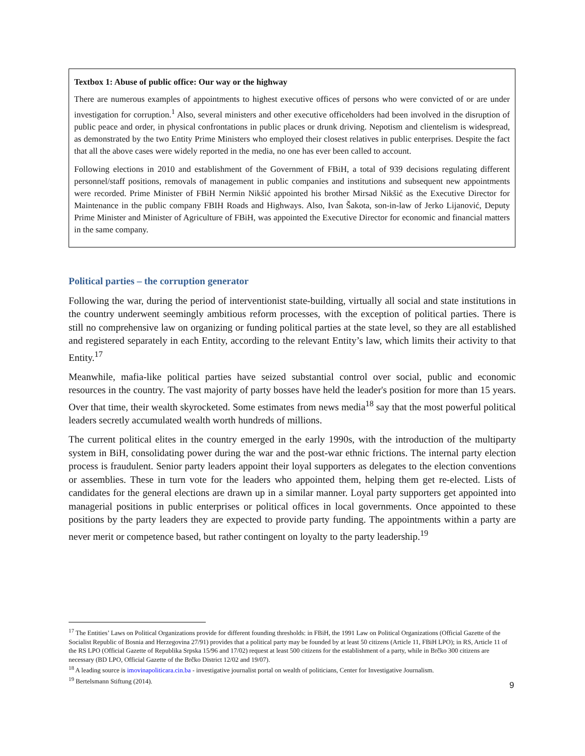Textbox 1: Abuse of public office: Our way or the highway
There are numerous examples of appointments to highest executive offices of persons who were convicted of or are under investigation for corruption.<sup>1</sup> Also, several ministers and other executive officeholders had been involved in the disruption of public peace and order, in physical confrontations in public places or drunk driving. Nepotism and clientelism is widespread, as demonstrated by the two Entity Prime Ministers who employed their closest relatives in public enterprises. Despite the fact that all the above cases were widely reported in the media, no one has ever been called to account.
Following elections in 2010 and establishment of the Government of FBiH, a total of 939 decisions regulating different personnel/staff positions, removals of management in public companies and institutions and subsequent new appointments were recorded. Prime Minister of FBiH Nermin Nikšić appointed his brother Mirsad Nikšić as the Executive Director for Maintenance in the public company FBIH Roads and Highways. Also, Ivan Šakota, son-in-law of Jerko Lijanović, Deputy Prime Minister and Minister of Agriculture of FBiH, was appointed the Executive Director for economic and financial matters in the same company.
Political parties – the corruption generator
Following the war, during the period of interventionist state-building, virtually all social and state institutions in the country underwent seemingly ambitious reform processes, with the exception of political parties. There is still no comprehensive law on organizing or funding political parties at the state level, so they are all established and registered separately in each Entity, according to the relevant Entity’s law, which limits their activity to that Entity.<sup>17</sup>
Meanwhile, mafia-like political parties have seized substantial control over social, public and economic resources in the country. The vast majority of party bosses have held the leader's position for more than 15 years. Over that time, their wealth skyrocketed. Some estimates from news media<sup>18</sup> say that the most powerful political leaders secretly accumulated wealth worth hundreds of millions.
The current political elites in the country emerged in the early 1990s, with the introduction of the multiparty system in BiH, consolidating power during the war and the post-war ethnic frictions. The internal party election process is fraudulent. Senior party leaders appoint their loyal supporters as delegates to the election conventions or assemblies. These in turn vote for the leaders who appointed them, helping them get re-elected. Lists of candidates for the general elections are drawn up in a similar manner. Loyal party supporters get appointed into managerial positions in public enterprises or political offices in local governments. Once appointed to these positions by the party leaders they are expected to provide party funding. The appointments within a party are never merit or competence based, but rather contingent on loyalty to the party leadership.<sup>19</sup>
<sup>17</sup> The Entities’ Laws on Political Organizations provide for different founding thresholds: in FBiH, the 1991 Law on Political Organizations (Official Gazette of the Socialist Republic of Bosnia and Herzegovina 27/91) provides that a political party may be founded by at least 50 citizens (Article 11, FBiH LPO); in RS, Article 11 of the RS LPO (Official Gazette of Republika Srpska 15/96 and 17/02) request at least 500 citizens for the establishment of a party, while in Brčko 300 citizens are necessary (BD LPO, Official Gazette of the Brčko District 12/02 and 19/07).
<sup>18</sup> A leading source is imovinapoliticara.cin.ba - investigative journalist portal on wealth of politicians, Center for Investigative Journalism.
<sup>19</sup> Bertelsmann Stiftung (2014).
9